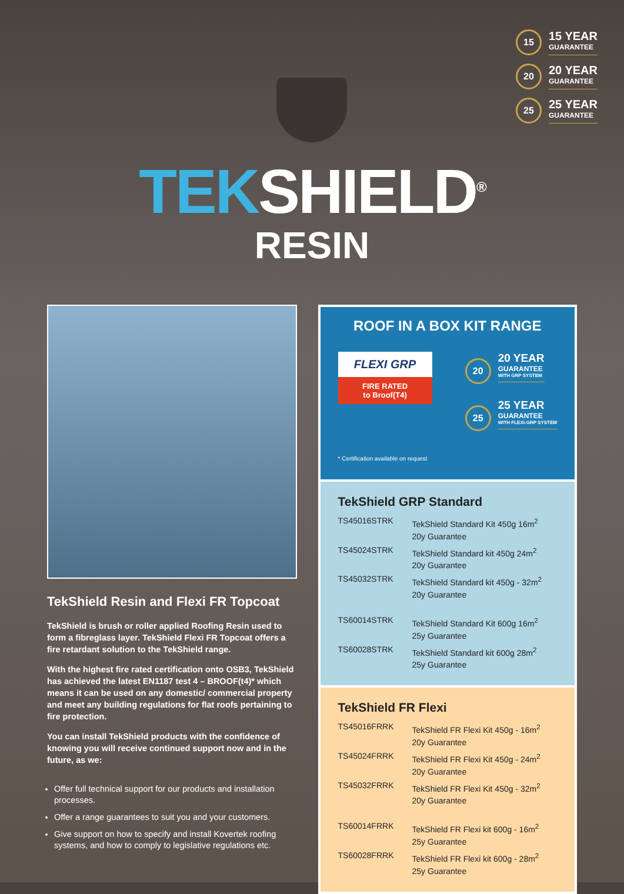15
15 YEAR
GUARANTEE
20
20 YEAR
GUARANTEE
25
25 YEAR
GUARANTEE
TEKSHIELD<sup>®</sup>
RESIN
TekShield Resin and Flexi FR Topcoat
TekShield is brush or roller applied Roofing Resin used to form a fibreglass layer. TekShield Flexi FR Topcoat offers a fire retardant solution to the TekShield range.
With the highest fire rated certification onto OSB3, TekShield has achieved the latest EN1187 test 4 – BROOF(t4)* which means it can be used on any domestic/ commercial property and meet any building regulations for flat roofs pertaining to fire protection.
You can install TekShield products with the confidence of knowing you will receive continued support now and in the future, as we:
Offer full technical support for our products and installation processes.
Offer a range guarantees to suit you and your customers.
Give support on how to specify and install Kovertek roofing systems, and how to comply to legislative regulations etc.
ROOF IN A BOX KIT RANGE
FLEXI GRP
FIRE RATED
to Broof(T4)
20
20 YEAR
GUARANTEE
WITH GRP SYSTEM
25
25 YEAR
GUARANTEE
WITH FLEXI-GRP SYSTEM
* Certification available on request
TekShield GRP Standard
| TS45016STRK | TekShield Standard Kit 450g 16m<sup>2</sup> 20y Guarantee |
| TS45024STRK | TekShield Standard kit 450g 24m<sup>2</sup> 20y Guarantee |
| TS45032STRK | TekShield Standard kit 450g - 32m<sup>2</sup> 20y Guarantee |
| TS60014STRK | TekShield Standard Kit 600g 16m<sup>2</sup> 25y Guarantee |
| TS60028STRK | TekShield Standard kit 600g 28m<sup>2</sup> 25y Guarantee |
TekShield FR Flexi
| TS45016FRRK | TekShield FR Flexi Kit 450g - 16m<sup>2</sup> 20y Guarantee |
| TS45024FRRK | TekShield FR Flexi Kit 450g - 24m<sup>2</sup> 20y Guarantee |
| TS45032FRRK | TekShield FR Flexi Kit 450g - 32m<sup>2</sup> 20y Guarantee |
| TS60014FRRK | TekShield FR Flexi kit 600g - 16m<sup>2</sup> 25y Guarantee |
| TS60028FRRK | TekShield FR Flexi kit 600g - 28m<sup>2</sup> 25y Guarantee |